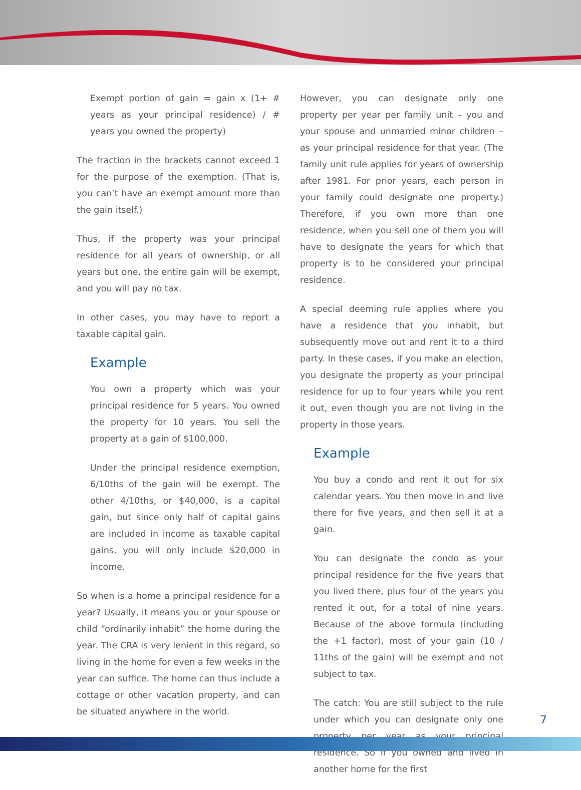Exempt portion of gain = gain x (1+ # years as your principal residence) / # years you owned the property)
The fraction in the brackets cannot exceed 1 for the purpose of the exemption. (That is, you can’t have an exempt amount more than the gain itself.)
Thus, if the property was your principal residence for all years of ownership, or all years but one, the entire gain will be exempt, and you will pay no tax.
In other cases, you may have to report a taxable capital gain.
Example
You own a property which was your principal residence for 5 years. You owned the property for 10 years. You sell the property at a gain of $100,000.
Under the principal residence exemption, 6/10ths of the gain will be exempt. The other 4/10ths, or $40,000, is a capital gain, but since only half of capital gains are included in income as taxable capital gains, you will only include $20,000 in income.
So when is a home a principal residence for a year? Usually, it means you or your spouse or child “ordinarily inhabit” the home during the year. The CRA is very lenient in this regard, so living in the home for even a few weeks in the year can suffice. The home can thus include a cottage or other vacation property, and can be situated anywhere in the world.
However, you can designate only one property per year per family unit – you and your spouse and unmarried minor children – as your principal residence for that year. (The family unit rule applies for years of ownership after 1981. For prior years, each person in your family could designate one property.) Therefore, if you own more than one residence, when you sell one of them you will have to designate the years for which that property is to be considered your principal residence.
A special deeming rule applies where you have a residence that you inhabit, but subsequently move out and rent it to a third party. In these cases, if you make an election, you designate the property as your principal residence for up to four years while you rent it out, even though you are not living in the property in those years.
Example
You buy a condo and rent it out for six calendar years. You then move in and live there for five years, and then sell it at a gain.
You can designate the condo as your principal residence for the five years that you lived there, plus four of the years you rented it out, for a total of nine years. Because of the above formula (including the +1 factor), most of your gain (10 / 11ths of the gain) will be exempt and not subject to tax.
The catch: You are still subject to the rule under which you can designate only one property per year as your principal residence. So if you owned and lived in another home for the first
7